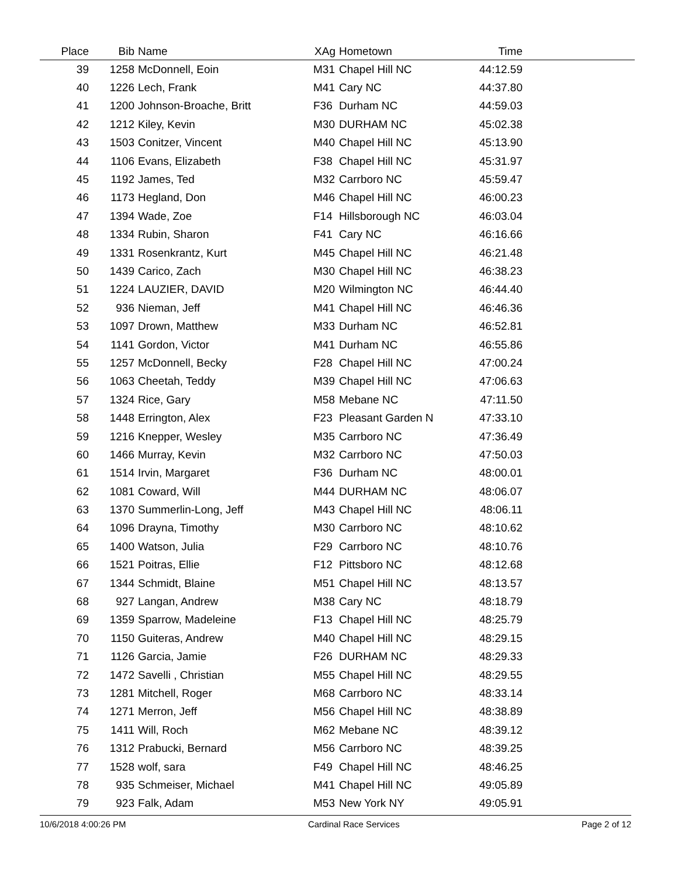| Place | Bib | Name | XAg | Hometown | Time | |
| --- | --- | --- | --- | --- | --- | --- |
| 39 | 1258 | McDonnell, Eoin | M31 | Chapel Hill NC | 44:12.59 | |
| 40 | 1226 | Lech, Frank | M41 | Cary NC | 44:37.80 | |
| 41 | 1200 | Johnson-Broache, Britt | F36 | Durham NC | 44:59.03 | |
| 42 | 1212 | Kiley, Kevin | M30 | DURHAM NC | 45:02.38 | |
| 43 | 1503 | Conitzer, Vincent | M40 | Chapel Hill NC | 45:13.90 | |
| 44 | 1106 | Evans, Elizabeth | F38 | Chapel Hill NC | 45:31.97 | |
| 45 | 1192 | James, Ted | M32 | Carrboro NC | 45:59.47 | |
| 46 | 1173 | Hegland, Don | M46 | Chapel Hill NC | 46:00.23 | |
| 47 | 1394 | Wade, Zoe | F14 | Hillsborough NC | 46:03.04 | |
| 48 | 1334 | Rubin, Sharon | F41 | Cary NC | 46:16.66 | |
| 49 | 1331 | Rosenkrantz, Kurt | M45 | Chapel Hill NC | 46:21.48 | |
| 50 | 1439 | Carico, Zach | M30 | Chapel Hill NC | 46:38.23 | |
| 51 | 1224 | LAUZIER, DAVID | M20 | Wilmington NC | 46:44.40 | |
| 52 | 936 | Nieman, Jeff | M41 | Chapel Hill NC | 46:46.36 | |
| 53 | 1097 | Drown, Matthew | M33 | Durham NC | 46:52.81 | |
| 54 | 1141 | Gordon, Victor | M41 | Durham NC | 46:55.86 | |
| 55 | 1257 | McDonnell, Becky | F28 | Chapel Hill NC | 47:00.24 | |
| 56 | 1063 | Cheetah, Teddy | M39 | Chapel Hill NC | 47:06.63 | |
| 57 | 1324 | Rice, Gary | M58 | Mebane NC | 47:11.50 | |
| 58 | 1448 | Errington, Alex | F23 | Pleasant Garden N | 47:33.10 | |
| 59 | 1216 | Knepper, Wesley | M35 | Carrboro NC | 47:36.49 | |
| 60 | 1466 | Murray, Kevin | M32 | Carrboro NC | 47:50.03 | |
| 61 | 1514 | Irvin, Margaret | F36 | Durham NC | 48:00.01 | |
| 62 | 1081 | Coward, Will | M44 | DURHAM NC | 48:06.07 | |
| 63 | 1370 | Summerlin-Long, Jeff | M43 | Chapel Hill NC | 48:06.11 | |
| 64 | 1096 | Drayna, Timothy | M30 | Carrboro NC | 48:10.62 | |
| 65 | 1400 | Watson, Julia | F29 | Carrboro NC | 48:10.76 | |
| 66 | 1521 | Poitras, Ellie | F12 | Pittsboro NC | 48:12.68 | |
| 67 | 1344 | Schmidt, Blaine | M51 | Chapel Hill NC | 48:13.57 | |
| 68 | 927 | Langan, Andrew | M38 | Cary NC | 48:18.79 | |
| 69 | 1359 | Sparrow, Madeleine | F13 | Chapel Hill NC | 48:25.79 | |
| 70 | 1150 | Guiteras, Andrew | M40 | Chapel Hill NC | 48:29.15 | |
| 71 | 1126 | Garcia, Jamie | F26 | DURHAM NC | 48:29.33 | |
| 72 | 1472 | Savelli , Christian | M55 | Chapel Hill NC | 48:29.55 | |
| 73 | 1281 | Mitchell, Roger | M68 | Carrboro NC | 48:33.14 | |
| 74 | 1271 | Merron, Jeff | M56 | Chapel Hill NC | 48:38.89 | |
| 75 | 1411 | Will, Roch | M62 | Mebane NC | 48:39.12 | |
| 76 | 1312 | Prabucki, Bernard | M56 | Carrboro NC | 48:39.25 | |
| 77 | 1528 | wolf, sara | F49 | Chapel Hill NC | 48:46.25 | |
| 78 | 935 | Schmeiser, Michael | M41 | Chapel Hill NC | 49:05.89 | |
| 79 | 923 | Falk, Adam | M53 | New York NY | 49:05.91 | |
10/6/2018 4:00:26 PM Cardinal Race Services Page 2 of 12